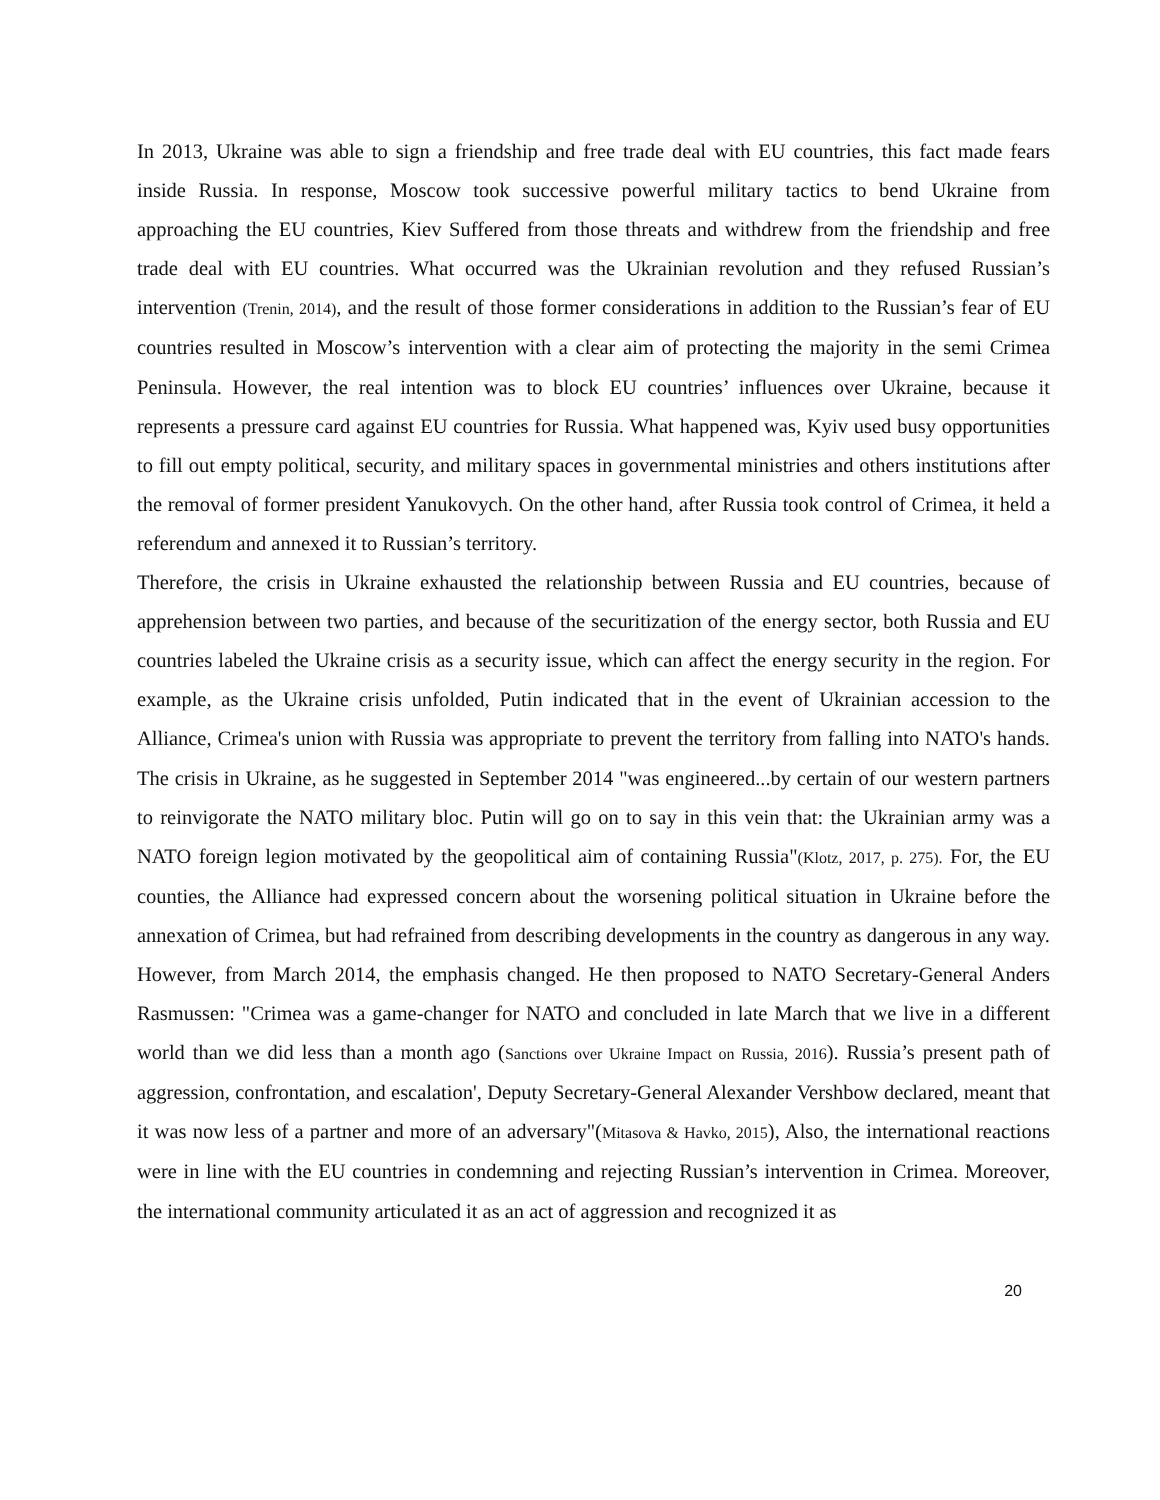In 2013, Ukraine was able to sign a friendship and free trade deal with EU countries, this fact made fears inside Russia. In response, Moscow took successive powerful military tactics to bend Ukraine from approaching the EU countries, Kiev Suffered from those threats and withdrew from the friendship and free trade deal with EU countries. What occurred was the Ukrainian revolution and they refused Russian’s intervention (Trenin, 2014), and the result of those former considerations in addition to the Russian’s fear of EU countries resulted in Moscow’s intervention with a clear aim of protecting the majority in the semi Crimea Peninsula. However, the real intention was to block EU countries’ influences over Ukraine, because it represents a pressure card against EU countries for Russia. What happened was, Kyiv used busy opportunities to fill out empty political, security, and military spaces in governmental ministries and others institutions after the removal of former president Yanukovych. On the other hand, after Russia took control of Crimea, it held a referendum and annexed it to Russian’s territory.
Therefore, the crisis in Ukraine exhausted the relationship between Russia and EU countries, because of apprehension between two parties, and because of the securitization of the energy sector, both Russia and EU countries labeled the Ukraine crisis as a security issue, which can affect the energy security in the region. For example, as the Ukraine crisis unfolded, Putin indicated that in the event of Ukrainian accession to the Alliance, Crimea's union with Russia was appropriate to prevent the territory from falling into NATO's hands. The crisis in Ukraine, as he suggested in September 2014 "was engineered...by certain of our western partners to reinvigorate the NATO military bloc. Putin will go on to say in this vein that: the Ukrainian army was a NATO foreign legion motivated by the geopolitical aim of containing Russia"(Klotz, 2017, p. 275). For, the EU counties, the Alliance had expressed concern about the worsening political situation in Ukraine before the annexation of Crimea, but had refrained from describing developments in the country as dangerous in any way. However, from March 2014, the emphasis changed. He then proposed to NATO Secretary-General Anders Rasmussen: "Crimea was a game-changer for NATO and concluded in late March that we live in a different world than we did less than a month ago (Sanctions over Ukraine Impact on Russia, 2016). Russia’s present path of aggression, confrontation, and escalation', Deputy Secretary-General Alexander Vershbow declared, meant that it was now less of a partner and more of an adversary"(Mitasova & Havko, 2015), Also, the international reactions were in line with the EU countries in condemning and rejecting Russian’s intervention in Crimea. Moreover, the international community articulated it as an act of aggression and recognized it as
20